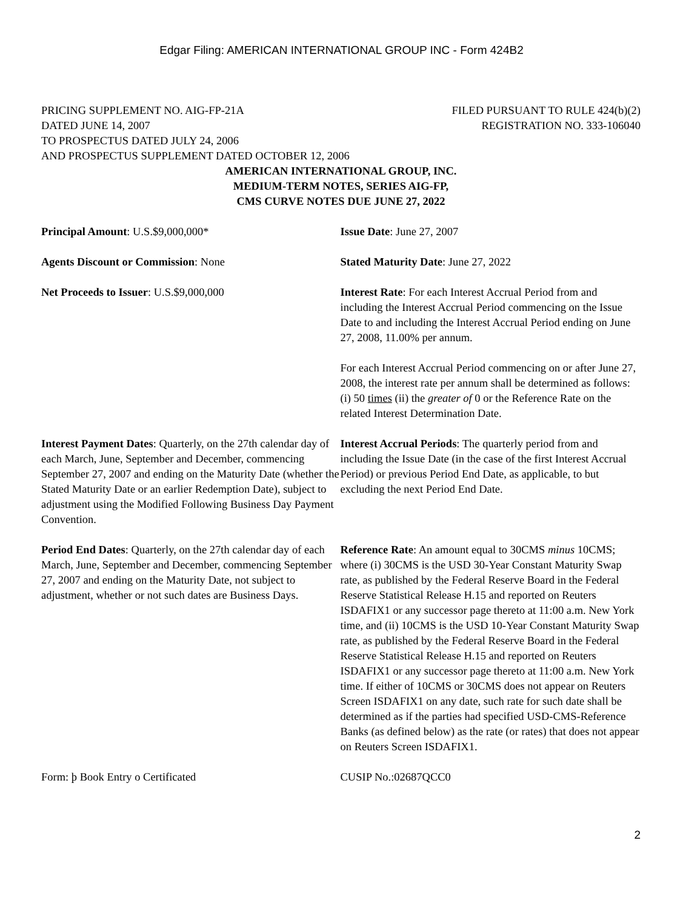Edgar Filing: AMERICAN INTERNATIONAL GROUP INC - Form 424B2
PRICING SUPPLEMENT NO. AIG-FP-21A FILED PURSUANT TO RULE 424(b)(2)
DATED JUNE 14, 2007 REGISTRATION NO. 333-106040
TO PROSPECTUS DATED JULY 24, 2006
AND PROSPECTUS SUPPLEMENT DATED OCTOBER 12, 2006
AMERICAN INTERNATIONAL GROUP, INC.
MEDIUM-TERM NOTES, SERIES AIG-FP,
CMS CURVE NOTES DUE JUNE 27, 2022
Principal Amount: U.S.$9,000,000* Issue Date: June 27, 2007
Agents Discount or Commission: None Stated Maturity Date: June 27, 2022
Net Proceeds to Issuer: U.S.$9,000,000 Interest Rate: For each Interest Accrual Period from and including the Interest Accrual Period commencing on the Issue Date to and including the Interest Accrual Period ending on June 27, 2008, 11.00% per annum.
For each Interest Accrual Period commencing on or after June 27, 2008, the interest rate per annum shall be determined as follows:
(i) 50 times (ii) the greater of 0 or the Reference Rate on the related Interest Determination Date.
Interest Payment Dates: Quarterly, on the 27th calendar day of each March, June, September and December, commencing September 27, 2007 and ending on the Maturity Date (whether the Stated Maturity Date or an earlier Redemption Date), subject to adjustment using the Modified Following Business Day Payment Convention.
Interest Accrual Periods: The quarterly period from and including the Issue Date (in the case of the first Interest Accrual Period) or previous Period End Date, as applicable, to but excluding the next Period End Date.
Period End Dates: Quarterly, on the 27th calendar day of each March, June, September and December, commencing September 27, 2007 and ending on the Maturity Date, not subject to adjustment, whether or not such dates are Business Days.
Reference Rate: An amount equal to 30CMS minus 10CMS; where (i) 30CMS is the USD 30-Year Constant Maturity Swap rate, as published by the Federal Reserve Board in the Federal Reserve Statistical Release H.15 and reported on Reuters ISDAFIX1 or any successor page thereto at 11:00 a.m. New York time, and (ii) 10CMS is the USD 10-Year Constant Maturity Swap rate, as published by the Federal Reserve Board in the Federal Reserve Statistical Release H.15 and reported on Reuters ISDAFIX1 or any successor page thereto at 11:00 a.m. New York time. If either of 10CMS or 30CMS does not appear on Reuters Screen ISDAFIX1 on any date, such rate for such date shall be determined as if the parties had specified USD-CMS-Reference Banks (as defined below) as the rate (or rates) that does not appear on Reuters Screen ISDAFIX1.
Form: þ Book Entry o Certificated CUSIP No.:02687QCC0
2